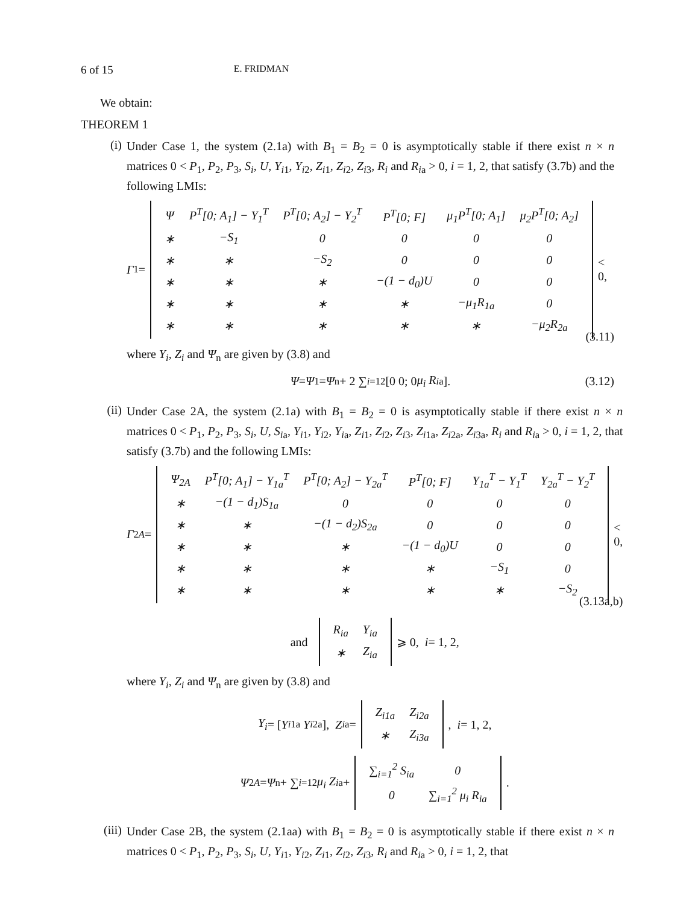6 of 15 E. FRIDMAN
We obtain:
THEOREM 1
(i)
Under Case 1, the system (2.1a) with B<sub>1</sub> = B<sub>2</sub> = 0 is asymptotically stable if there exist n × n matrices 0 < P<sub>1</sub>, P<sub>2</sub>, P<sub>3</sub>, S<sub>i</sub>, U, Y<sub>i1</sub>, Y<sub>i2</sub>, Z<sub>i1</sub>, Z<sub>i2</sub>, Z<sub>i3</sub>, R<sub>i</sub> and R<sub>ia</sub> > 0, i = 1, 2, that satisfy (3.7b) and the following LMIs:
Γ<sub>1</sub> =
| Ψ | P<sup>T</sup>[0; A<sub>1</sub>] − Y<sub>1</sub><sup>T</sup> | P<sup>T</sup>[0; A<sub>2</sub>] − Y<sub>2</sub><sup>T</sup> | P<sup>T</sup>[0; F] | μ<sub>1</sub>P<sup>T</sup>[0; A<sub>1</sub>] | μ<sub>2</sub>P<sup>T</sup>[0; A<sub>2</sub>] |
| ∗ | −S<sub>1</sub> | 0 | 0 | 0 | 0 |
| ∗ | ∗ | −S<sub>2</sub> | 0 | 0 | 0 |
| ∗ | ∗ | ∗ | −(1 − d<sub>0</sub>)U | 0 | 0 |
| ∗ | ∗ | ∗ | ∗ | −μ<sub>1</sub>R<sub>1a</sub> | 0 |
| ∗ | ∗ | ∗ | ∗ | ∗ | −μ<sub>2</sub>R<sub>2a</sub> |
< 0,
(3.11)
where Y<sub>i</sub>, Z<sub>i</sub> and Ψ<sub>n</sub> are given by (3.8) and
Ψ = Ψ<sub>1</sub> = Ψ<sub>n</sub> + 2 ∑<sub>i=1</sub><sup>2</sup> [0 0; 0 μ<sub>i</sub> R<sub>ia</sub>]. (3.12)
(ii)
Under Case 2A, the system (2.1a) with B<sub>1</sub> = B<sub>2</sub> = 0 is asymptotically stable if there exist n × n matrices 0 < P<sub>1</sub>, P<sub>2</sub>, P<sub>3</sub>, S<sub>i</sub>, U, S<sub>ia</sub>, Y<sub>i1</sub>, Y<sub>i2</sub>, Y<sub>ia</sub>, Z<sub>i1</sub>, Z<sub>i2</sub>, Z<sub>i3</sub>, Z<sub>i1a</sub>, Z<sub>i2a</sub>, Z<sub>i3a</sub>, R<sub>i</sub> and R<sub>ia</sub> > 0, i = 1, 2, that satisfy (3.7b) and the following LMIs:
Γ<sub>2A</sub> =
| Ψ<sub>2A</sub> | P<sup>T</sup>[0; A<sub>1</sub>] − Y<sub>1a</sub><sup>T</sup> | P<sup>T</sup>[0; A<sub>2</sub>] − Y<sub>2a</sub><sup>T</sup> | P<sup>T</sup>[0; F] | Y<sub>1a</sub><sup>T</sup> − Y<sub>1</sub><sup>T</sup> | Y<sub>2a</sub><sup>T</sup> − Y<sub>2</sub><sup>T</sup> |
| ∗ | −(1 − d<sub>1</sub>)S<sub>1a</sub> | 0 | 0 | 0 | 0 |
| ∗ | ∗ | −(1 − d<sub>2</sub>)S<sub>2a</sub> | 0 | 0 | 0 |
| ∗ | ∗ | ∗ | −(1 − d<sub>0</sub>)U | 0 | 0 |
| ∗ | ∗ | ∗ | ∗ | −S<sub>1</sub> | 0 |
| ∗ | ∗ | ∗ | ∗ | ∗ | −S<sub>2</sub> |
< 0,
(3.13a,b)
and
| R<sub>ia</sub> | Y<sub>ia</sub> |
| ∗ | Z<sub>ia</sub> |
⩾ 0, i = 1, 2,
where Y<sub>i</sub>, Z<sub>i</sub> and Ψ<sub>n</sub> are given by (3.8) and
Y<sub>i</sub> = [Y<sub>i1a</sub> Y<sub>i2a</sub>], Z<sub>ia</sub> =
| Z<sub>i1a</sub> | Z<sub>i2a</sub> |
| ∗ | Z<sub>i3a</sub> |
, i = 1, 2,
Ψ<sub>2A</sub> = Ψ<sub>n</sub> + ∑<sub>i=1</sub><sup>2</sup> μ<sub>i</sub> Z<sub>ia</sub> +
| ∑<sub>i=1</sub><sup>2</sup> S<sub>ia</sub> | 0 |
| 0 | ∑<sub>i=1</sub><sup>2</sup> μ<sub>i</sub> R<sub>ia</sub> |
.
(iii)
Under Case 2B, the system (2.1aa) with B<sub>1</sub> = B<sub>2</sub> = 0 is asymptotically stable if there exist n × n matrices 0 < P<sub>1</sub>, P<sub>2</sub>, P<sub>3</sub>, S<sub>i</sub>, U, Y<sub>i1</sub>, Y<sub>i2</sub>, Z<sub>i1</sub>, Z<sub>i2</sub>, Z<sub>i3</sub>, R<sub>i</sub> and R<sub>ia</sub> > 0, i = 1, 2, that